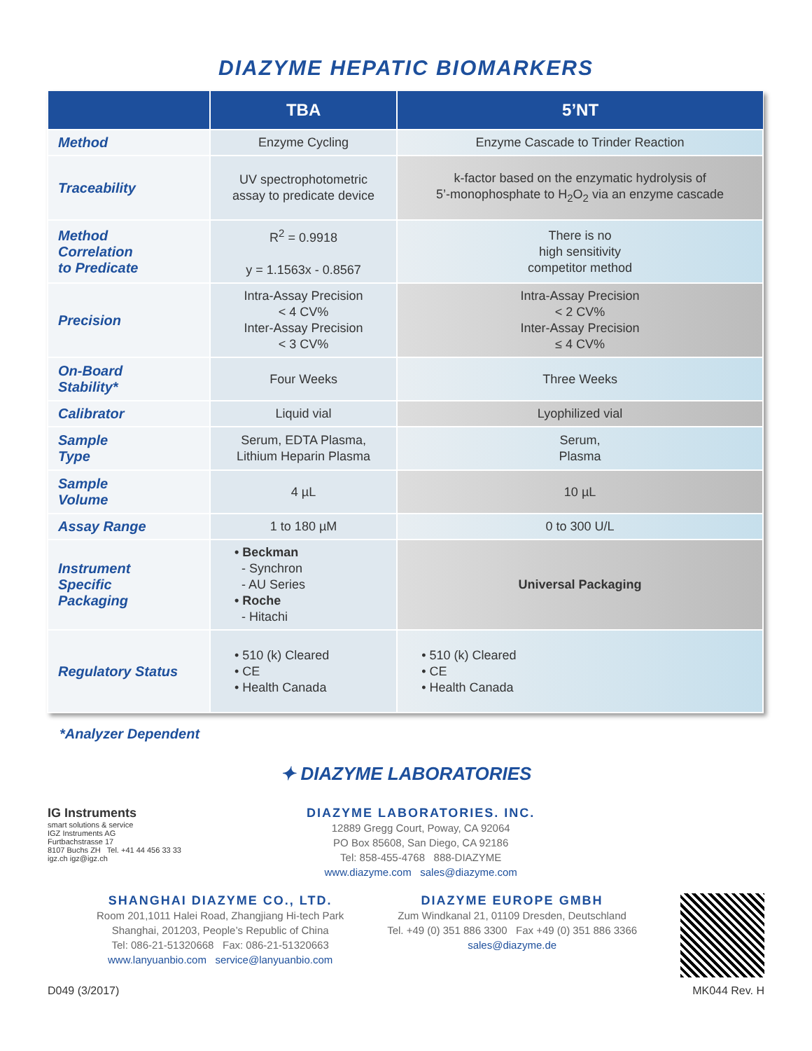DIAZYME HEPATIC BIOMARKERS
| | TBA | 5’NT |
| --- | --- | --- |
| Method | Enzyme Cycling | Enzyme Cascade to Trinder Reaction |
| Traceability | UV spectrophotometric assay to predicate device | k-factor based on the enzymatic hydrolysis of 5’-monophosphate to H<sub>2</sub>O<sub>2</sub> via an enzyme cascade |
| Method Correlation to Predicate | R<sup>2</sup> = 0.9918 y = 1.1563x - 0.8567 | There is no high sensitivity competitor method |
| Precision | Intra-Assay Precision < 4 CV% Inter-Assay Precision < 3 CV% | Intra-Assay Precision < 2 CV% Inter-Assay Precision ≤ 4 CV% |
| On-Board Stability* | Four Weeks | Three Weeks |
| Calibrator | Liquid vial | Lyophilized vial |
| Sample Type | Serum, EDTA Plasma, Lithium Heparin Plasma | Serum, Plasma |
| Sample Volume | 4 µL | 10 µL |
| Assay Range | 1 to 180 µM | 0 to 300 U/L |
| Instrument Specific Packaging | • Beckman - Synchron - AU Series • Roche - Hitachi | Universal Packaging |
| Regulatory Status | • 510 (k) Cleared • CE • Health Canada | • 510 (k) Cleared • CE • Health Canada |
*Analyzer Dependent
✦ DIAZYME LABORATORIES
IG Instruments
smart solutions & service
IGZ Instruments AG
Furtbachstrasse 17
8107 Buchs ZH Tel. +41 44 456 33 33
igz.ch igz@igz.ch
DIAZYME LABORATORIES. INC.
12889 Gregg Court, Poway, CA 92064
PO Box 85608, San Diego, CA 92186
Tel: 858-455-4768 888-DIAZYME
www.diazyme.com sales@diazyme.com
SHANGHAI DIAZYME CO., LTD.
Room 201,1011 Halei Road, Zhangjiang Hi-tech Park
Shanghai, 201203, People’s Republic of China
Tel: 086-21-51320668 Fax: 086-21-51320663
www.lanyuanbio.com service@lanyuanbio.com
DIAZYME EUROPE GMBH
Zum Windkanal 21, 01109 Dresden, Deutschland
Tel. +49 (0) 351 886 3300 Fax +49 (0) 351 886 3366
sales@diazyme.de
D049 (3/2017) MK044 Rev. H